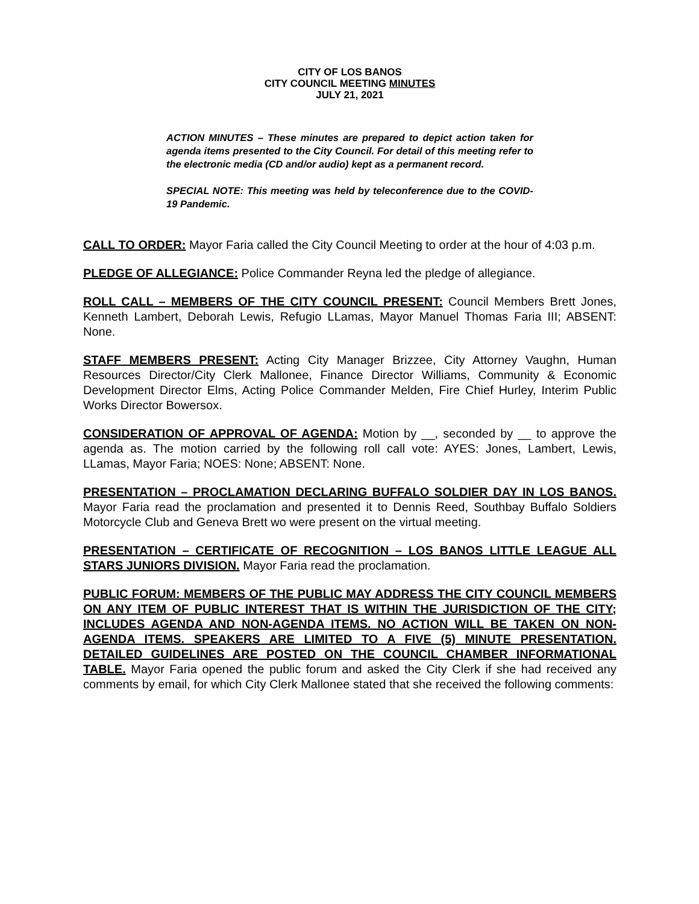CITY OF LOS BANOS
CITY COUNCIL MEETING MINUTES
JULY 21, 2021
ACTION MINUTES – These minutes are prepared to depict action taken for agenda items presented to the City Council. For detail of this meeting refer to the electronic media (CD and/or audio) kept as a permanent record.
SPECIAL NOTE: This meeting was held by teleconference due to the COVID-19 Pandemic.
CALL TO ORDER: Mayor Faria called the City Council Meeting to order at the hour of 4:03 p.m.
PLEDGE OF ALLEGIANCE: Police Commander Reyna led the pledge of allegiance.
ROLL CALL – MEMBERS OF THE CITY COUNCIL PRESENT: Council Members Brett Jones, Kenneth Lambert, Deborah Lewis, Refugio LLamas, Mayor Manuel Thomas Faria III; ABSENT: None.
STAFF MEMBERS PRESENT: Acting City Manager Brizzee, City Attorney Vaughn, Human Resources Director/City Clerk Mallonee, Finance Director Williams, Community & Economic Development Director Elms, Acting Police Commander Melden, Fire Chief Hurley, Interim Public Works Director Bowersox.
CONSIDERATION OF APPROVAL OF AGENDA: Motion by __, seconded by __ to approve the agenda as. The motion carried by the following roll call vote: AYES: Jones, Lambert, Lewis, LLamas, Mayor Faria; NOES: None; ABSENT: None.
PRESENTATION – PROCLAMATION DECLARING BUFFALO SOLDIER DAY IN LOS BANOS. Mayor Faria read the proclamation and presented it to Dennis Reed, Southbay Buffalo Soldiers Motorcycle Club and Geneva Brett wo were present on the virtual meeting.
PRESENTATION – CERTIFICATE OF RECOGNITION – LOS BANOS LITTLE LEAGUE ALL STARS JUNIORS DIVISION. Mayor Faria read the proclamation.
PUBLIC FORUM: MEMBERS OF THE PUBLIC MAY ADDRESS THE CITY COUNCIL MEMBERS ON ANY ITEM OF PUBLIC INTEREST THAT IS WITHIN THE JURISDICTION OF THE CITY; INCLUDES AGENDA AND NON-AGENDA ITEMS. NO ACTION WILL BE TAKEN ON NON-AGENDA ITEMS. SPEAKERS ARE LIMITED TO A FIVE (5) MINUTE PRESENTATION. DETAILED GUIDELINES ARE POSTED ON THE COUNCIL CHAMBER INFORMATIONAL TABLE. Mayor Faria opened the public forum and asked the City Clerk if she had received any comments by email, for which City Clerk Mallonee stated that she received the following comments: